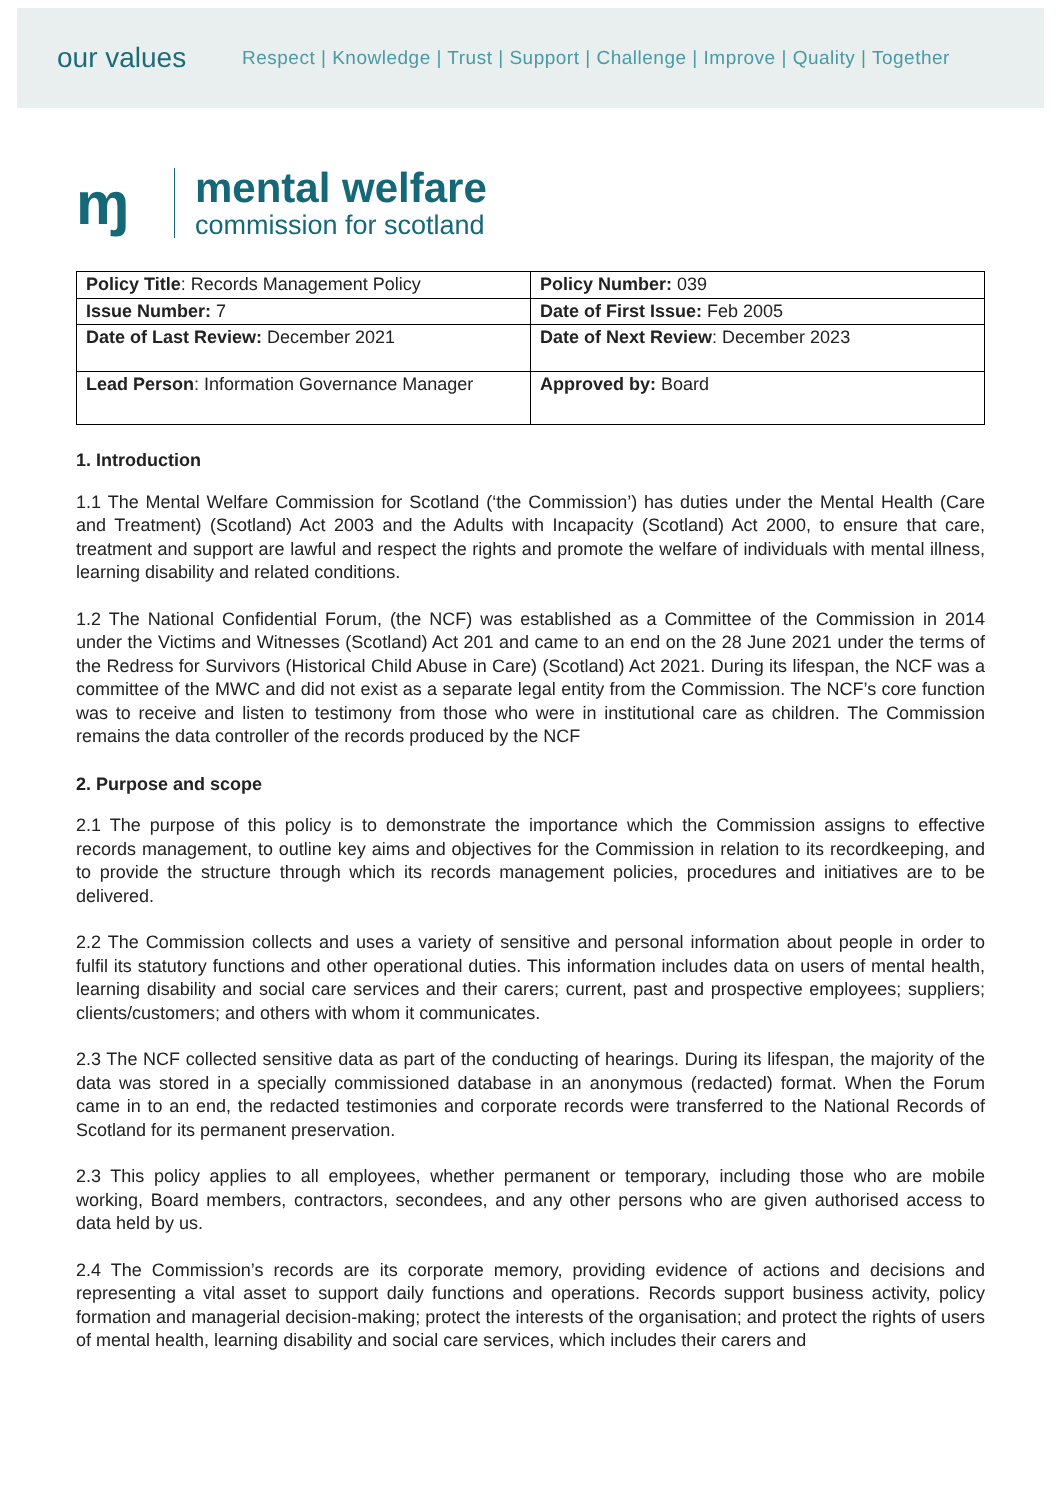our values
Respect | Knowledge | Trust | Support | Challenge | Improve | Quality | Together
ɱ
mental welfare
commission for scotland
| Policy Title : Records Management Policy | Policy Number: 039 |
| Issue Number: 7 | Date of First Issue: Feb 2005 |
| Date of Last Review: December 2021 | Date of Next Review : December 2023 |
| Lead Person : Information Governance Manager | Approved by: Board |
1. Introduction
1.1 The Mental Welfare Commission for Scotland (‘the Commission’) has duties under the Mental Health (Care and Treatment) (Scotland) Act 2003 and the Adults with Incapacity (Scotland) Act 2000, to ensure that care, treatment and support are lawful and respect the rights and promote the welfare of individuals with mental illness, learning disability and related conditions.
1.2 The National Confidential Forum, (the NCF) was established as a Committee of the Commission in 2014 under the Victims and Witnesses (Scotland) Act 201 and came to an end on the 28 June 2021 under the terms of the Redress for Survivors (Historical Child Abuse in Care) (Scotland) Act 2021. During its lifespan, the NCF was a committee of the MWC and did not exist as a separate legal entity from the Commission. The NCF’s core function was to receive and listen to testimony from those who were in institutional care as children. The Commission remains the data controller of the records produced by the NCF
2. Purpose and scope
2.1 The purpose of this policy is to demonstrate the importance which the Commission assigns to effective records management, to outline key aims and objectives for the Commission in relation to its recordkeeping, and to provide the structure through which its records management policies, procedures and initiatives are to be delivered.
2.2 The Commission collects and uses a variety of sensitive and personal information about people in order to fulfil its statutory functions and other operational duties. This information includes data on users of mental health, learning disability and social care services and their carers; current, past and prospective employees; suppliers; clients/customers; and others with whom it communicates.
2.3 The NCF collected sensitive data as part of the conducting of hearings. During its lifespan, the majority of the data was stored in a specially commissioned database in an anonymous (redacted) format. When the Forum came in to an end, the redacted testimonies and corporate records were transferred to the National Records of Scotland for its permanent preservation.
2.3 This policy applies to all employees, whether permanent or temporary, including those who are mobile working, Board members, contractors, secondees, and any other persons who are given authorised access to data held by us.
2.4 The Commission’s records are its corporate memory, providing evidence of actions and decisions and representing a vital asset to support daily functions and operations. Records support business activity, policy formation and managerial decision-making; protect the interests of the organisation; and protect the rights of users of mental health, learning disability and social care services, which includes their carers and